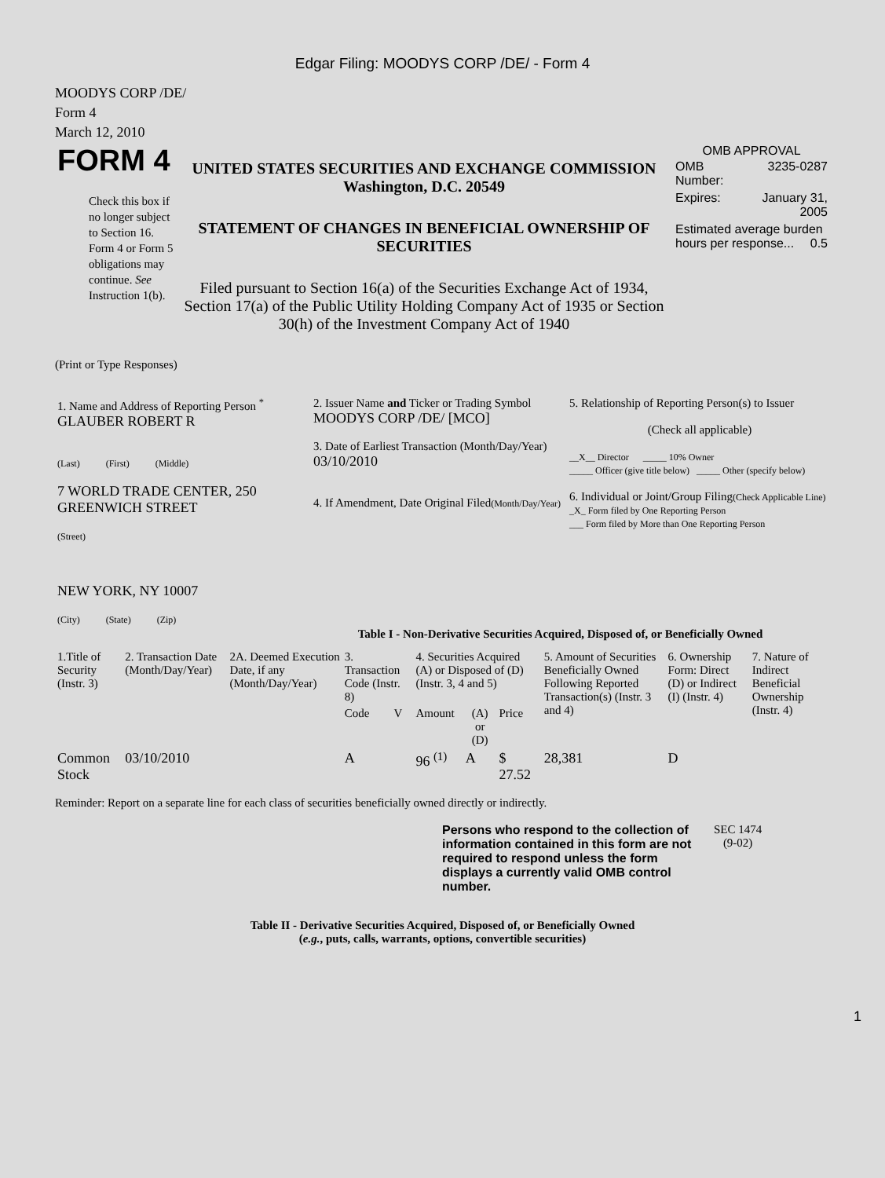Edgar Filing: MOODYS CORP /DE/ - Form 4
MOODYS CORP /DE/
Form 4
March 12, 2010
| FORM 4 Check this box if no longer subject to Section 16. Form 4 or Form 5 obligations may continue. See Instruction 1(b). | UNITED STATES SECURITIES AND EXCHANGE COMMISSION Washington, D.C. 20549 STATEMENT OF CHANGES IN BENEFICIAL OWNERSHIP OF SECURITIES Filed pursuant to Section 16(a) of the Securities Exchange Act of 1934, Section 17(a) of the Public Utility Holding Company Act of 1935 or Section 30(h) of the Investment Company Act of 1940 | OMB APPROVAL / OMB Number: / 3235-0287 / / Expires: / January 31, 2005 / / Estimated average burden hours per response... 0.5 / / |
(Print or Type Responses)
| 1. Name and Address of Reporting Person <sup>*</sup> GLAUBER ROBERT R (Last) (First) (Middle) 7 WORLD TRADE CENTER, 250 GREENWICH STREET (Street) NEW YORK, NY 10007 (City) (State) (Zip) | 2. Issuer Name and Ticker or Trading Symbol MOODYS CORP /DE/ [MCO] 3. Date of Earliest Transaction (Month/Day/Year) 03/10/2010 4. If Amendment, Date Original Filed (Month/Day/Year) | 5. Relationship of Reporting Person(s) to Issuer (Check all applicable) __X__ Director _____ 10% Owner _____ Officer (give title below) _____ Other (specify below) 6. Individual or Joint/Group Filing (Check Applicable Line) _X_ Form filed by One Reporting Person ___ Form filed by More than One Reporting Person |
Table I - Non-Derivative Securities Acquired, Disposed of, or Beneficially Owned
| 1.Title of Security (Instr. 3) | 2. Transaction Date (Month/Day/Year) | 2A. Deemed Execution Date, if any (Month/Day/Year) | 3. Transaction Code (Instr. 8) | | 4. Securities Acquired (A) or Disposed of (D) (Instr. 3, 4 and 5) | | | 5. Amount of Securities Beneficially Owned Following Reported Transaction(s) (Instr. 3 and 4) | 6. Ownership Form: Direct (D) or Indirect (I) (Instr. 4) | 7. Nature of Indirect Beneficial Ownership (Instr. 4) |
| --- | --- | --- | --- | --- | --- | --- | --- | --- | --- | --- |
| | | | Code | V | Amount | (A) or (D) | Price | | | |
| Common Stock | 03/10/2010 | | A | | 96 <sup>(1)</sup> | A | $ 27.52 | 28,381 | D | |
Reminder: Report on a separate line for each class of securities beneficially owned directly or indirectly.
| Persons who respond to the collection of information contained in this form are not required to respond unless the form displays a currently valid OMB control number. | SEC 1474 (9-02) |
Table II - Derivative Securities Acquired, Disposed of, or Beneficially Owned
(e.g., puts, calls, warrants, options, convertible securities)
1